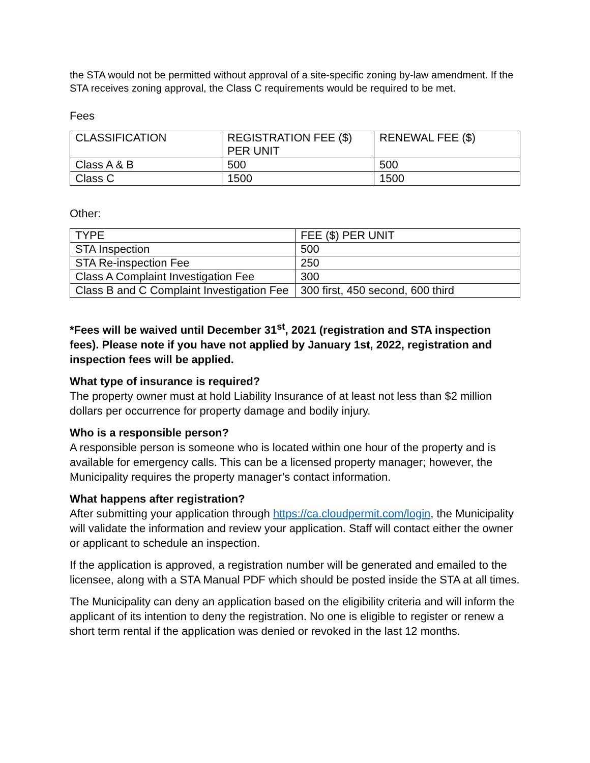the STA would not be permitted without approval of a site-specific zoning by-law amendment. If the STA receives zoning approval, the Class C requirements would be required to be met.
Fees
| CLASSIFICATION | REGISTRATION FEE ($) PER UNIT | RENEWAL FEE ($) |
| Class A & B | 500 | 500 |
| Class C | 1500 | 1500 |
Other:
| TYPE | FEE ($) PER UNIT |
| STA Inspection | 500 |
| STA Re-inspection Fee | 250 |
| Class A Complaint Investigation Fee | 300 |
| Class B and C Complaint Investigation Fee | 300 first, 450 second, 600 third |
*Fees will be waived until December 31<sup>st</sup>, 2021 (registration and STA inspection fees). Please note if you have not applied by January 1st, 2022, registration and inspection fees will be applied.
What type of insurance is required?
The property owner must at hold Liability Insurance of at least not less than $2 million dollars per occurrence for property damage and bodily injury.
Who is a responsible person?
A responsible person is someone who is located within one hour of the property and is available for emergency calls. This can be a licensed property manager; however, the Municipality requires the property manager’s contact information.
What happens after registration?
After submitting your application through https://ca.cloudpermit.com/login, the Municipality will validate the information and review your application. Staff will contact either the owner or applicant to schedule an inspection.
If the application is approved, a registration number will be generated and emailed to the licensee, along with a STA Manual PDF which should be posted inside the STA at all times.
The Municipality can deny an application based on the eligibility criteria and will inform the applicant of its intention to deny the registration. No one is eligible to register or renew a short term rental if the application was denied or revoked in the last 12 months.